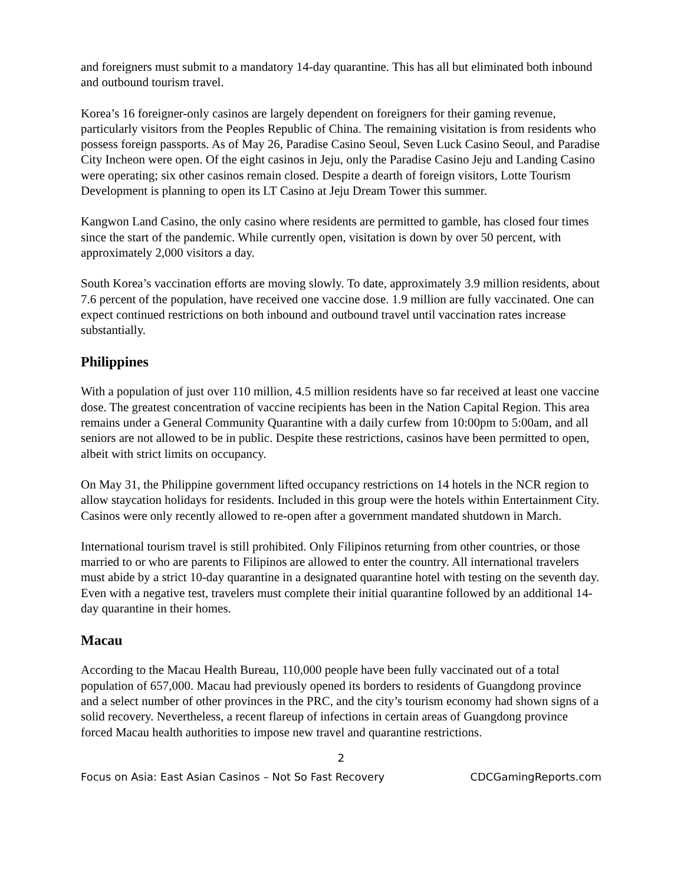and foreigners must submit to a mandatory 14-day quarantine. This has all but eliminated both inbound and outbound tourism travel.
Korea’s 16 foreigner-only casinos are largely dependent on foreigners for their gaming revenue, particularly visitors from the Peoples Republic of China. The remaining visitation is from residents who possess foreign passports. As of May 26, Paradise Casino Seoul, Seven Luck Casino Seoul, and Paradise City Incheon were open. Of the eight casinos in Jeju, only the Paradise Casino Jeju and Landing Casino were operating; six other casinos remain closed. Despite a dearth of foreign visitors, Lotte Tourism Development is planning to open its LT Casino at Jeju Dream Tower this summer.
Kangwon Land Casino, the only casino where residents are permitted to gamble, has closed four times since the start of the pandemic. While currently open, visitation is down by over 50 percent, with approximately 2,000 visitors a day.
South Korea’s vaccination efforts are moving slowly. To date, approximately 3.9 million residents, about 7.6 percent of the population, have received one vaccine dose. 1.9 million are fully vaccinated. One can expect continued restrictions on both inbound and outbound travel until vaccination rates increase substantially.
Philippines
With a population of just over 110 million, 4.5 million residents have so far received at least one vaccine dose. The greatest concentration of vaccine recipients has been in the Nation Capital Region. This area remains under a General Community Quarantine with a daily curfew from 10:00pm to 5:00am, and all seniors are not allowed to be in public. Despite these restrictions, casinos have been permitted to open, albeit with strict limits on occupancy.
On May 31, the Philippine government lifted occupancy restrictions on 14 hotels in the NCR region to allow staycation holidays for residents. Included in this group were the hotels within Entertainment City. Casinos were only recently allowed to re-open after a government mandated shutdown in March.
International tourism travel is still prohibited. Only Filipinos returning from other countries, or those married to or who are parents to Filipinos are allowed to enter the country. All international travelers must abide by a strict 10-day quarantine in a designated quarantine hotel with testing on the seventh day. Even with a negative test, travelers must complete their initial quarantine followed by an additional 14-day quarantine in their homes.
Macau
According to the Macau Health Bureau, 110,000 people have been fully vaccinated out of a total population of 657,000. Macau had previously opened its borders to residents of Guangdong province and a select number of other provinces in the PRC, and the city’s tourism economy had shown signs of a solid recovery. Nevertheless, a recent flareup of infections in certain areas of Guangdong province forced Macau health authorities to impose new travel and quarantine restrictions.
2
Focus on Asia: East Asian Casinos – Not So Fast Recovery CDCGamingReports.com